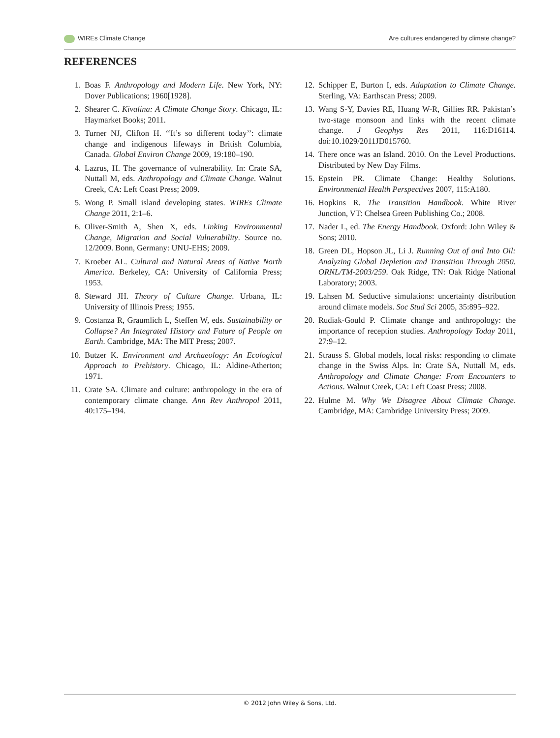WIREs Climate Change Are cultures endangered by climate change?
REFERENCES
1. Boas F. Anthropology and Modern Life. New York, NY: Dover Publications; 1960[1928].
2. Shearer C. Kivalina: A Climate Change Story. Chicago, IL: Haymarket Books; 2011.
3. Turner NJ, Clifton H. ‘‘It’s so different today’’: climate change and indigenous lifeways in British Columbia, Canada. Global Environ Change 2009, 19:180–190.
4. Lazrus, H. The governance of vulnerability. In: Crate SA, Nuttall M, eds. Anthropology and Climate Change. Walnut Creek, CA: Left Coast Press; 2009.
5. Wong P. Small island developing states. WIREs Climate Change 2011, 2:1–6.
6. Oliver-Smith A, Shen X, eds. Linking Environmental Change, Migration and Social Vulnerability. Source no. 12/2009. Bonn, Germany: UNU-EHS; 2009.
7. Kroeber AL. Cultural and Natural Areas of Native North America. Berkeley, CA: University of California Press; 1953.
8. Steward JH. Theory of Culture Change. Urbana, IL: University of Illinois Press; 1955.
9. Costanza R, Graumlich L, Steffen W, eds. Sustainability or Collapse? An Integrated History and Future of People on Earth. Cambridge, MA: The MIT Press; 2007.
10. Butzer K. Environment and Archaeology: An Ecological Approach to Prehistory. Chicago, IL: Aldine-Atherton; 1971.
11. Crate SA. Climate and culture: anthropology in the era of contemporary climate change. Ann Rev Anthropol 2011, 40:175–194.
12. Schipper E, Burton I, eds. Adaptation to Climate Change. Sterling, VA: Earthscan Press; 2009.
13. Wang S-Y, Davies RE, Huang W-R, Gillies RR. Pakistan’s two-stage monsoon and links with the recent climate change. J Geophys Res 2011, 116:D16114. doi:10.1029/2011JD015760.
14. There once was an Island. 2010. On the Level Productions. Distributed by New Day Films.
15. Epstein PR. Climate Change: Healthy Solutions. Environmental Health Perspectives 2007, 115:A180.
16. Hopkins R. The Transition Handbook. White River Junction, VT: Chelsea Green Publishing Co.; 2008.
17. Nader L, ed. The Energy Handbook. Oxford: John Wiley & Sons; 2010.
18. Green DL, Hopson JL, Li J. Running Out of and Into Oil: Analyzing Global Depletion and Transition Through 2050. ORNL/TM-2003/259. Oak Ridge, TN: Oak Ridge National Laboratory; 2003.
19. Lahsen M. Seductive simulations: uncertainty distribution around climate models. Soc Stud Sci 2005, 35:895–922.
20. Rudiak-Gould P. Climate change and anthropology: the importance of reception studies. Anthropology Today 2011, 27:9–12.
21. Strauss S. Global models, local risks: responding to climate change in the Swiss Alps. In: Crate SA, Nuttall M, eds. Anthropology and Climate Change: From Encounters to Actions. Walnut Creek, CA: Left Coast Press; 2008.
22. Hulme M. Why We Disagree About Climate Change. Cambridge, MA: Cambridge University Press; 2009.
© 2012 John Wiley & Sons, Ltd.